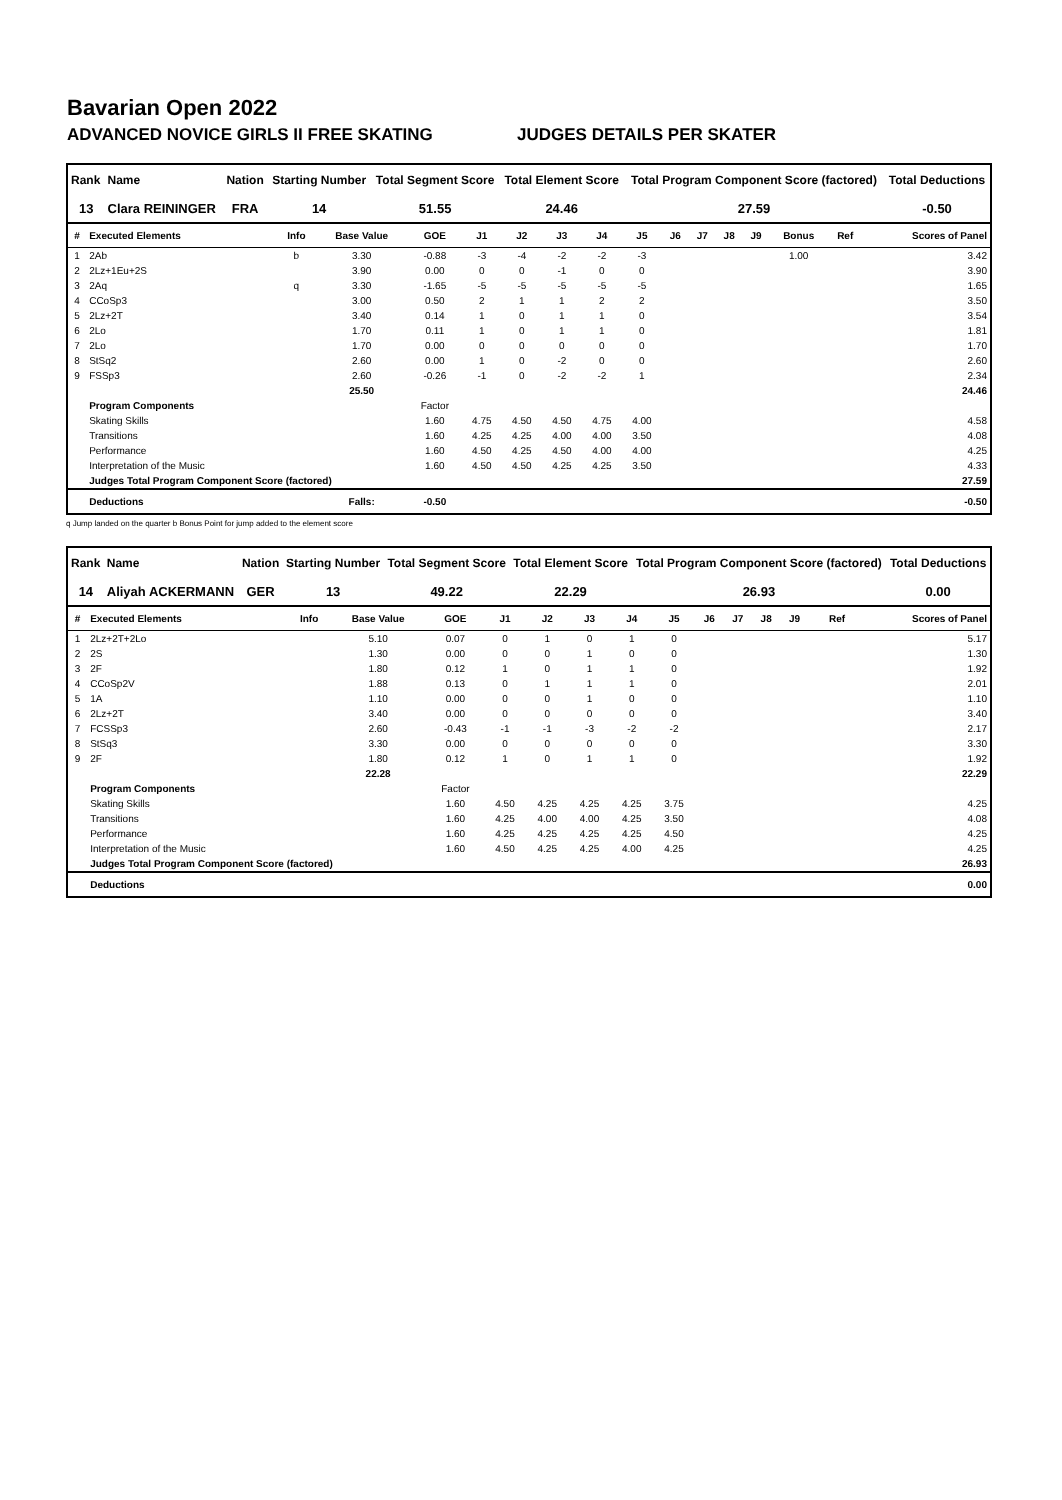Bavarian Open 2022
ADVANCED NOVICE GIRLS II FREE SKATING JUDGES DETAILS PER SKATER
| Rank | Name | Nation | Starting Number | Total Segment Score | Total Element Score | Total Program Component Score (factored) | Total Deductions |
| --- | --- | --- | --- | --- | --- | --- | --- |
| 13 | Clara REININGER | FRA | 14 | 51.55 | 24.46 | 27.59 | -0.50 |
| # | Executed Elements | Info | Base Value | GOE | J1 | J2 | J3 | J4 | J5 | J6 | J7 | J8 | J9 | Bonus | Ref | Scores of Panel |
| --- | --- | --- | --- | --- | --- | --- | --- | --- | --- | --- | --- | --- | --- | --- | --- | --- |
| 1 | 2Ab | b | 3.30 | -0.88 | -3 | -4 | -2 | -2 | -3 | | | | | 1.00 | | 3.42 |
| 2 | 2Lz+1Eu+2S | | 3.90 | 0.00 | 0 | 0 | -1 | 0 | 0 | | | | | | | 3.90 |
| 3 | 2Aq | q | 3.30 | -1.65 | -5 | -5 | -5 | -5 | -5 | | | | | | | 1.65 |
| 4 | CCoSp3 | | 3.00 | 0.50 | 2 | 1 | 1 | 2 | 2 | | | | | | | 3.50 |
| 5 | 2Lz+2T | | 3.40 | 0.14 | 1 | 0 | 1 | 1 | 0 | | | | | | | 3.54 |
| 6 | 2Lo | | 1.70 | 0.11 | 1 | 0 | 1 | 1 | 0 | | | | | | | 1.81 |
| 7 | 2Lo | | 1.70 | 0.00 | 0 | 0 | 0 | 0 | 0 | | | | | | | 1.70 |
| 8 | StSq2 | | 2.60 | 0.00 | 1 | 0 | -2 | 0 | 0 | | | | | | | 2.60 |
| 9 | FSSp3 | | 2.60 | -0.26 | -1 | 0 | -2 | -2 | 1 | | | | | | | 2.34 |
| | | | 25.50 | | | | | | | | | | | | | 24.46 |
| | Program Components | | | Factor | | | | | | | | | | | | |
| | Skating Skills | | | 1.60 | 4.75 | 4.50 | 4.50 | 4.75 | 4.00 | | | | | | | 4.58 |
| | Transitions | | | 1.60 | 4.25 | 4.25 | 4.00 | 4.00 | 3.50 | | | | | | | 4.08 |
| | Performance | | | 1.60 | 4.50 | 4.25 | 4.50 | 4.00 | 4.00 | | | | | | | 4.25 |
| | Interpretation of the Music | | | 1.60 | 4.50 | 4.50 | 4.25 | 4.25 | 3.50 | | | | | | | 4.33 |
| | Judges Total Program Component Score (factored) | | | | | | | | | | | | | | | 27.59 |
| | Deductions | | Falls: | -0.50 | | | | | | | | | | | | -0.50 |
q Jump landed on the quarter b Bonus Point for jump added to the element score
| Rank | Name | Nation | Starting Number | Total Segment Score | Total Element Score | Total Program Component Score (factored) | Total Deductions |
| --- | --- | --- | --- | --- | --- | --- | --- |
| 14 | Aliyah ACKERMANN | GER | 13 | 49.22 | 22.29 | 26.93 | 0.00 |
| # | Executed Elements | Info | Base Value | GOE | J1 | J2 | J3 | J4 | J5 | J6 | J7 | J8 | J9 | | Ref | Scores of Panel |
| --- | --- | --- | --- | --- | --- | --- | --- | --- | --- | --- | --- | --- | --- | --- | --- | --- |
| 1 | 2Lz+2T+2Lo | | 5.10 | 0.07 | 0 | 1 | 0 | 1 | 0 | | | | | | | 5.17 |
| 2 | 2S | | 1.30 | 0.00 | 0 | 0 | 1 | 0 | 0 | | | | | | | 1.30 |
| 3 | 2F | | 1.80 | 0.12 | 1 | 0 | 1 | 1 | 0 | | | | | | | 1.92 |
| 4 | CCoSp2V | | 1.88 | 0.13 | 0 | 1 | 1 | 1 | 0 | | | | | | | 2.01 |
| 5 | 1A | | 1.10 | 0.00 | 0 | 0 | 1 | 0 | 0 | | | | | | | 1.10 |
| 6 | 2Lz+2T | | 3.40 | 0.00 | 0 | 0 | 0 | 0 | 0 | | | | | | | 3.40 |
| 7 | FCSSp3 | | 2.60 | -0.43 | -1 | -1 | -3 | -2 | -2 | | | | | | | 2.17 |
| 8 | StSq3 | | 3.30 | 0.00 | 0 | 0 | 0 | 0 | 0 | | | | | | | 3.30 |
| 9 | 2F | | 1.80 | 0.12 | 1 | 0 | 1 | 1 | 0 | | | | | | | 1.92 |
| | | | 22.28 | | | | | | | | | | | | | 22.29 |
| | Program Components | | | Factor | | | | | | | | | | | | |
| | Skating Skills | | | 1.60 | 4.50 | 4.25 | 4.25 | 4.25 | 3.75 | | | | | | | 4.25 |
| | Transitions | | | 1.60 | 4.25 | 4.00 | 4.00 | 4.25 | 3.50 | | | | | | | 4.08 |
| | Performance | | | 1.60 | 4.25 | 4.25 | 4.25 | 4.25 | 4.50 | | | | | | | 4.25 |
| | Interpretation of the Music | | | 1.60 | 4.50 | 4.25 | 4.25 | 4.00 | 4.25 | | | | | | | 4.25 |
| | Judges Total Program Component Score (factored) | | | | | | | | | | | | | | | 26.93 |
| | Deductions | | | | | | | | | | | | | | | 0.00 |